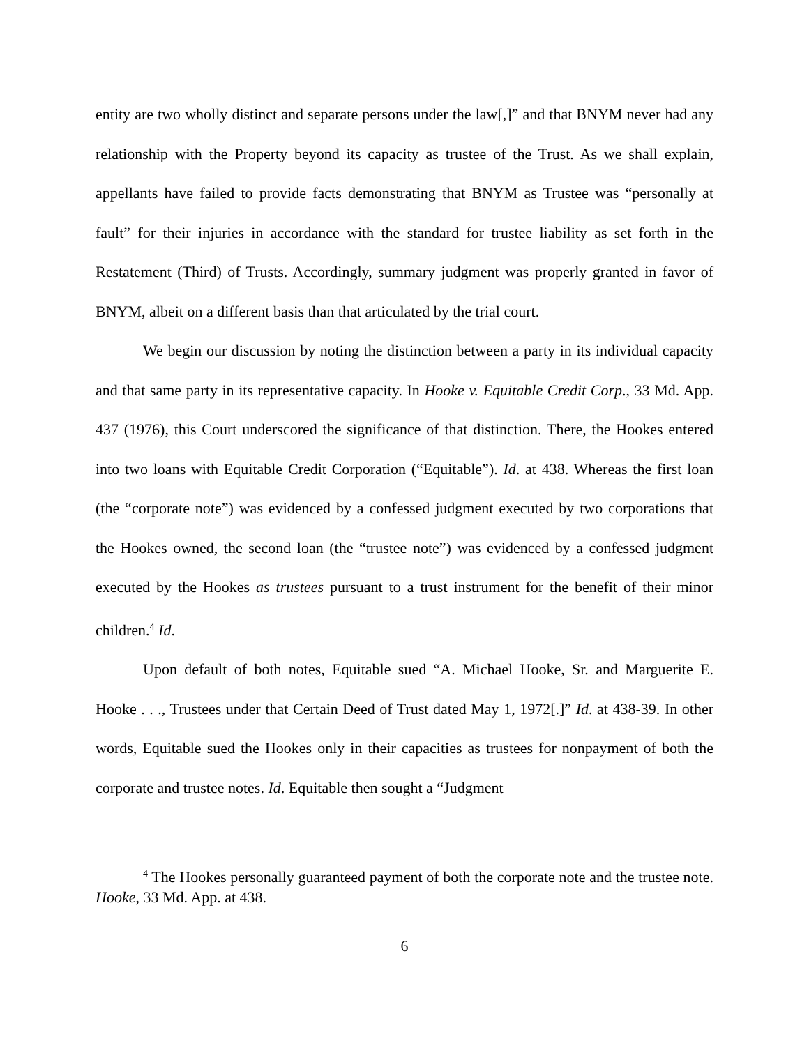entity are two wholly distinct and separate persons under the law[,]” and that BNYM never had any relationship with the Property beyond its capacity as trustee of the Trust. As we shall explain, appellants have failed to provide facts demonstrating that BNYM as Trustee was “personally at fault” for their injuries in accordance with the standard for trustee liability as set forth in the Restatement (Third) of Trusts. Accordingly, summary judgment was properly granted in favor of BNYM, albeit on a different basis than that articulated by the trial court.
We begin our discussion by noting the distinction between a party in its individual capacity and that same party in its representative capacity. In Hooke v. Equitable Credit Corp., 33 Md. App. 437 (1976), this Court underscored the significance of that distinction. There, the Hookes entered into two loans with Equitable Credit Corporation (“Equitable”). Id. at 438. Whereas the first loan (the “corporate note”) was evidenced by a confessed judgment executed by two corporations that the Hookes owned, the second loan (the “trustee note”) was evidenced by a confessed judgment executed by the Hookes as trustees pursuant to a trust instrument for the benefit of their minor children.<sup>4</sup> Id.
Upon default of both notes, Equitable sued “A. Michael Hooke, Sr. and Marguerite E. Hooke . . ., Trustees under that Certain Deed of Trust dated May 1, 1972[.]” Id. at 438-39. In other words, Equitable sued the Hookes only in their capacities as trustees for nonpayment of both the corporate and trustee notes. Id. Equitable then sought a “Judgment
<sup>4</sup> The Hookes personally guaranteed payment of both the corporate note and the trustee note. Hooke, 33 Md. App. at 438.
6